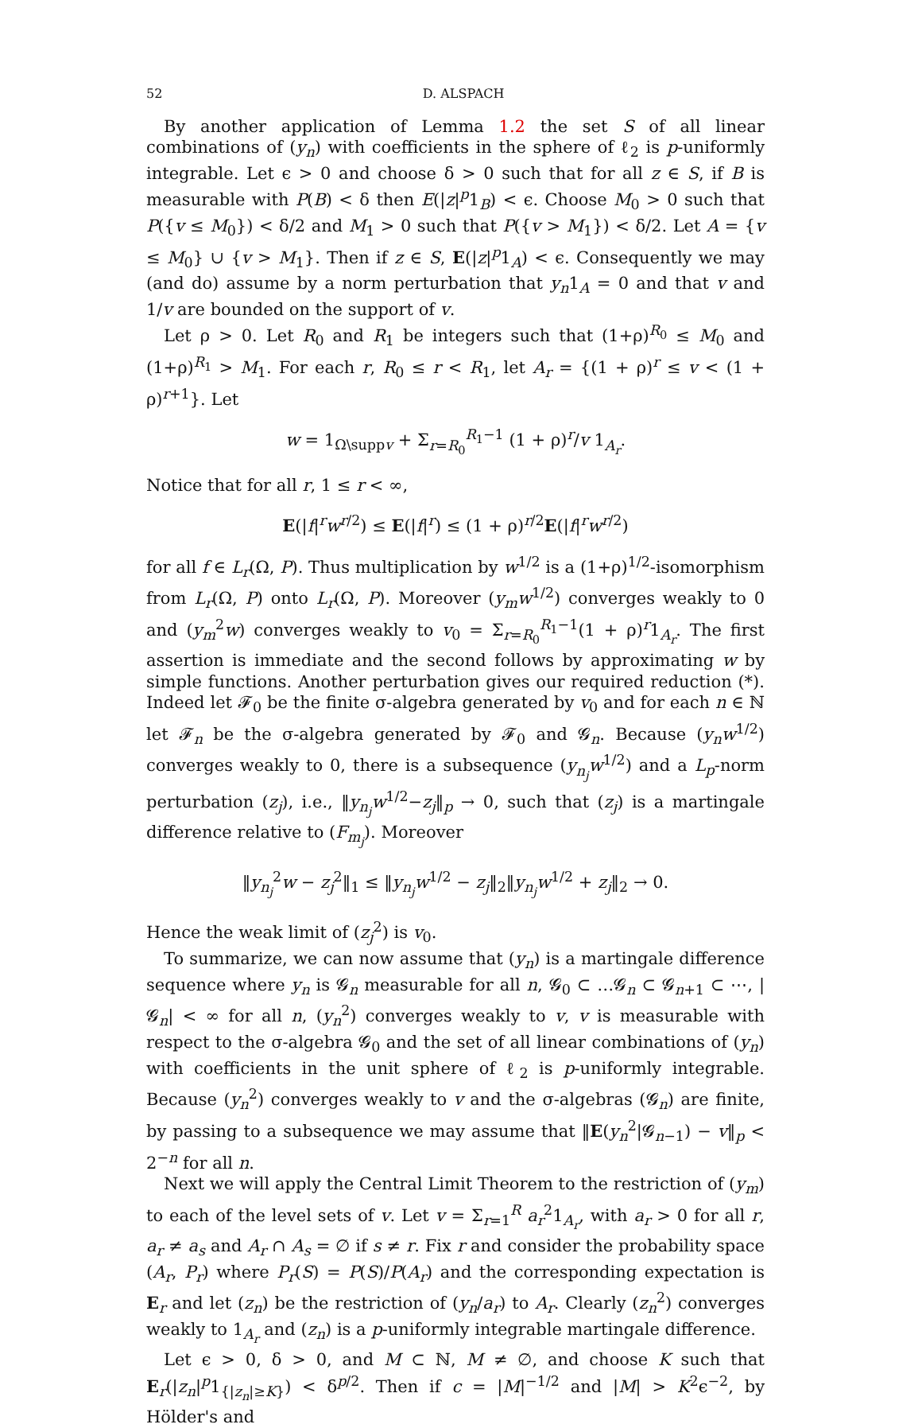52 D. ALSPACH
By another application of Lemma 1.2 the set S of all linear combinations of (y<sub>n</sub>) with coefficients in the sphere of ℓ<sub>2</sub> is p-uniformly integrable. Let ϵ > 0 and choose δ > 0 such that for all z ∈ S, if B is measurable with P(B) < δ then E(|z|<sup>p</sup>1<sub>B</sub>) < ϵ. Choose M<sub>0</sub> > 0 such that P({v ≤ M<sub>0</sub>}) < δ/2 and M<sub>1</sub> > 0 such that P({v > M<sub>1</sub>}) < δ/2. Let A = {v ≤ M<sub>0</sub>} ∪ {v > M<sub>1</sub>}. Then if z ∈ S, E(|z|<sup>p</sup>1<sub>A</sub>) < ϵ. Consequently we may (and do) assume by a norm perturbation that y<sub>n</sub>1<sub>A</sub> = 0 and that v and 1/v are bounded on the support of v.
Let ρ > 0. Let R<sub>0</sub> and R<sub>1</sub> be integers such that (1+ρ)<sup>R<sub>0</sub></sup> ≤ M<sub>0</sub> and (1+ρ)<sup>R<sub>1</sub></sup> > M<sub>1</sub>. For each r, R<sub>0</sub> ≤ r < R<sub>1</sub>, let A<sub>r</sub> = {(1 + ρ)<sup>r</sup> ≤ v < (1 + ρ)<sup>r+1</sup>}. Let
w = 1<sub>Ω\suppv</sub> + Σ<sub>r=R<sub>0</sub></sub><sup>R<sub>1</sub>−1</sup> (1 + ρ)<sup>r</sup>/v 1<sub>A<sub>r</sub></sub>.
Notice that for all r, 1 ≤ r < ∞,
E(|f|<sup>r</sup>w<sup>r/2</sup>) ≤ E(|f|<sup>r</sup>) ≤ (1 + ρ)<sup>r/2</sup>E(|f|<sup>r</sup>w<sup>r/2</sup>)
for all f ∈ L<sub>r</sub>(Ω, P). Thus multiplication by w<sup>1/2</sup> is a (1+ρ)<sup>1/2</sup>-isomorphism from L<sub>r</sub>(Ω, P) onto L<sub>r</sub>(Ω, P). Moreover (y<sub>m</sub>w<sup>1/2</sup>) converges weakly to 0 and (y<sub>m</sub><sup>2</sup>w) converges weakly to v<sub>0</sub> = Σ<sub>r=R<sub>0</sub></sub><sup>R<sub>1</sub>−1</sup>(1 + ρ)<sup>r</sup>1<sub>A<sub>r</sub></sub>. The first assertion is immediate and the second follows by approximating w by simple functions. Another perturbation gives our required reduction (*). Indeed let 𝓕<sub>0</sub> be the finite σ-algebra generated by v<sub>0</sub> and for each n ∈ ℕ let 𝓕<sub>n</sub> be the σ-algebra generated by 𝓕<sub>0</sub> and 𝓖<sub>n</sub>. Because (y<sub>n</sub>w<sup>1/2</sup>) converges weakly to 0, there is a subsequence (y<sub>n<sub>j</sub></sub>w<sup>1/2</sup>) and a L<sub>p</sub>-norm perturbation (z<sub>j</sub>), i.e., ‖y<sub>n<sub>j</sub></sub>w<sup>1/2</sup>−z<sub>j</sub>‖<sub>p</sub> → 0, such that (z<sub>j</sub>) is a martingale difference relative to (F<sub>m<sub>j</sub></sub>). Moreover
‖y<sub>n<sub>j</sub></sub><sup>2</sup>w − z<sub>j</sub><sup>2</sup>‖<sub>1</sub> ≤ ‖y<sub>n<sub>j</sub></sub>w<sup>1/2</sup> − z<sub>j</sub>‖<sub>2</sub>‖y<sub>n<sub>j</sub></sub>w<sup>1/2</sup> + z<sub>j</sub>‖<sub>2</sub> → 0.
Hence the weak limit of (z<sub>j</sub><sup>2</sup>) is v<sub>0</sub>.
To summarize, we can now assume that (y<sub>n</sub>) is a martingale difference sequence where y<sub>n</sub> is 𝓖<sub>n</sub> measurable for all n, 𝓖<sub>0</sub> ⊂ …𝓖<sub>n</sub> ⊂ 𝓖<sub>n+1</sub> ⊂ ⋯, |𝓖<sub>n</sub>| < ∞ for all n, (y<sub>n</sub><sup>2</sup>) converges weakly to v, v is measurable with respect to the σ-algebra 𝓖<sub>0</sub> and the set of all linear combinations of (y<sub>n</sub>) with coefficients in the unit sphere of ℓ<sub>2</sub> is p-uniformly integrable. Because (y<sub>n</sub><sup>2</sup>) converges weakly to v and the σ-algebras (𝓖<sub>n</sub>) are finite, by passing to a subsequence we may assume that ‖E(y<sub>n</sub><sup>2</sup>|𝓖<sub>n−1</sub>) − v‖<sub>p</sub> < 2<sup>−n</sup> for all n.
Next we will apply the Central Limit Theorem to the restriction of (y<sub>m</sub>) to each of the level sets of v. Let v = Σ<sub>r=1</sub><sup>R</sup> a<sub>r</sub><sup>2</sup>1<sub>A<sub>r</sub></sub>, with a<sub>r</sub> > 0 for all r, a<sub>r</sub> ≠ a<sub>s</sub> and A<sub>r</sub> ∩ A<sub>s</sub> = ∅ if s ≠ r. Fix r and consider the probability space (A<sub>r</sub>, P<sub>r</sub>) where P<sub>r</sub>(S) = P(S)/P(A<sub>r</sub>) and the corresponding expectation is E<sub>r</sub> and let (z<sub>n</sub>) be the restriction of (y<sub>n</sub>/a<sub>r</sub>) to A<sub>r</sub>. Clearly (z<sub>n</sub><sup>2</sup>) converges weakly to 1<sub>A<sub>r</sub></sub> and (z<sub>n</sub>) is a p-uniformly integrable martingale difference.
Let ϵ > 0, δ > 0, and M ⊂ ℕ, M ≠ ∅, and choose K such that E<sub>r</sub>(|z<sub>n</sub>|<sup>p</sup>1<sub>{|z<sub>n</sub>|≥K}</sub>) < δ<sup>p/2</sup>. Then if c = |M|<sup>−1/2</sup> and |M| > K<sup>2</sup>ϵ<sup>−2</sup>, by Hölder's and